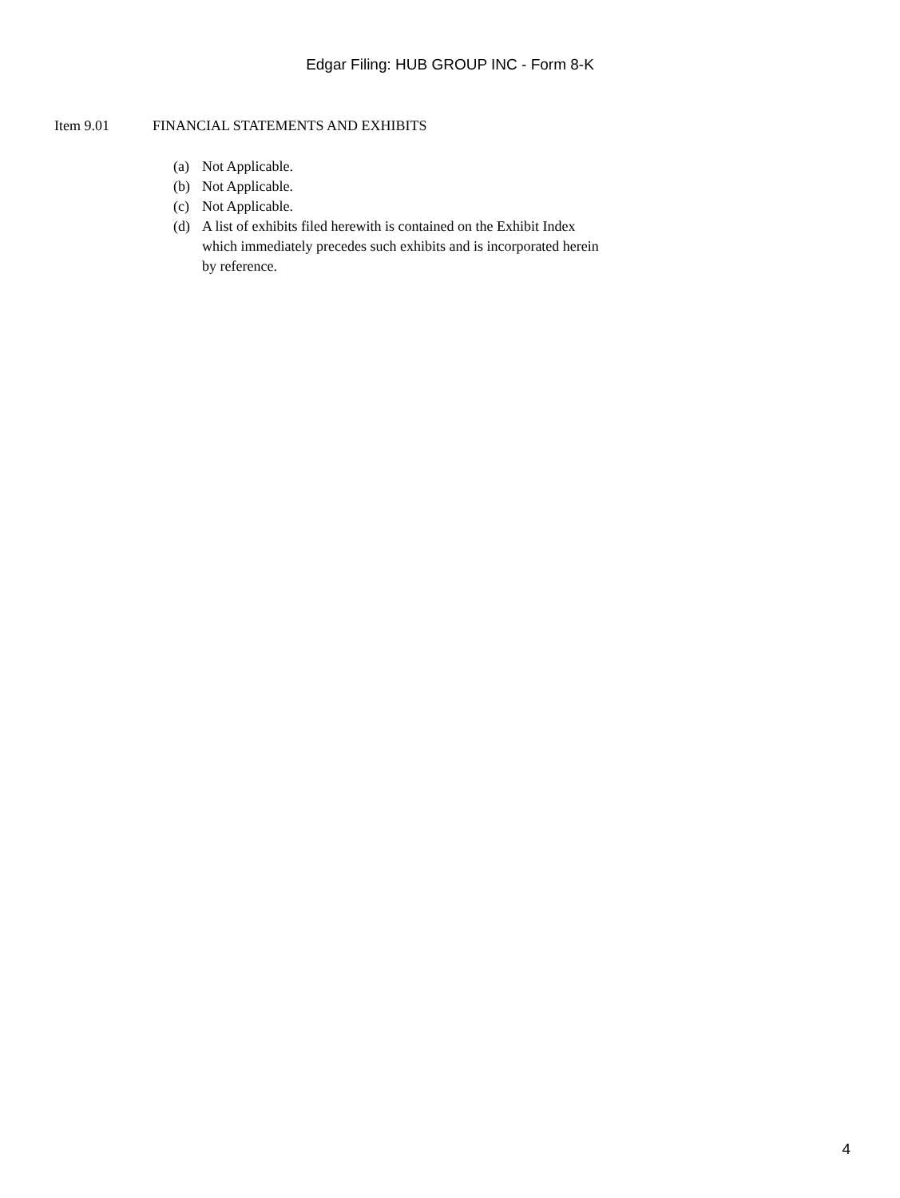Edgar Filing: HUB GROUP INC - Form 8-K
Item 9.01 FINANCIAL STATEMENTS AND EXHIBITS
(a) Not Applicable.
(b) Not Applicable.
(c) Not Applicable.
(d) A list of exhibits filed herewith is contained on the Exhibit Index which immediately precedes such exhibits and is incorporated herein by reference.
4